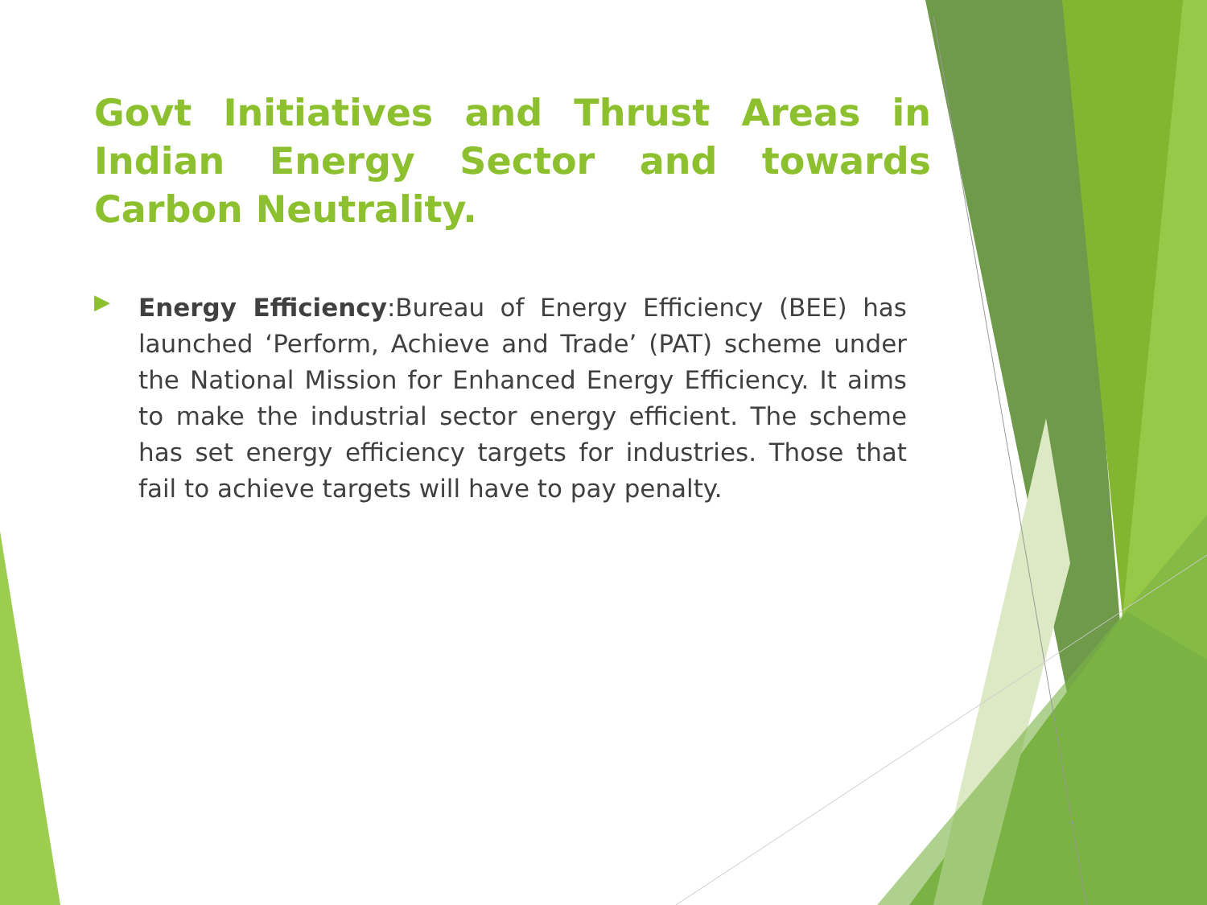Govt Initiatives and Thrust Areas in Indian Energy Sector and towards Carbon Neutrality.
▶
Energy Efficiency:Bureau of Energy Efficiency (BEE) has launched ‘Perform, Achieve and Trade’ (PAT) scheme under the National Mission for Enhanced Energy Efficiency. It aims to make the industrial sector energy efficient. The scheme has set energy efficiency targets for industries. Those that fail to achieve targets will have to pay penalty.